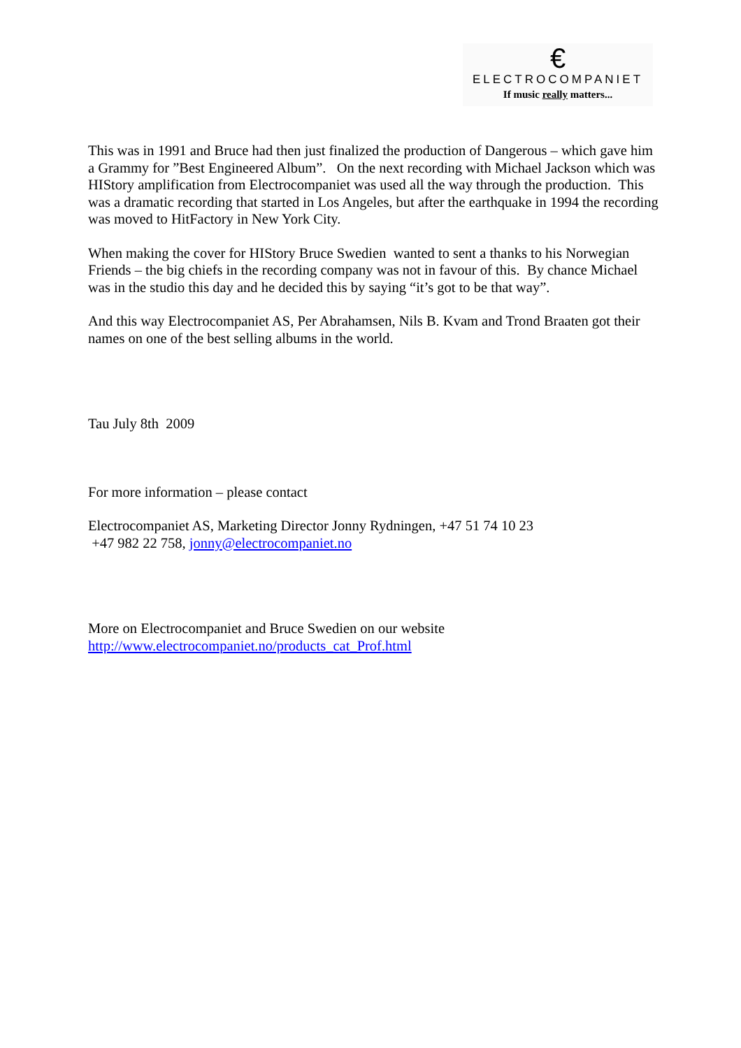€
ELECTROCOMPANIET
If music really matters...
This was in 1991 and Bruce had then just finalized the production of Dangerous – which gave him a Grammy for ”Best Engineered Album”. On the next recording with Michael Jackson which was HIStory amplification from Electrocompaniet was used all the way through the production. This was a dramatic recording that started in Los Angeles, but after the earthquake in 1994 the recording was moved to HitFactory in New York City.
When making the cover for HIStory Bruce Swedien wanted to sent a thanks to his Norwegian Friends – the big chiefs in the recording company was not in favour of this. By chance Michael was in the studio this day and he decided this by saying “it’s got to be that way”.
And this way Electrocompaniet AS, Per Abrahamsen, Nils B. Kvam and Trond Braaten got their names on one of the best selling albums in the world.
Tau July 8th 2009
For more information – please contact
Electrocompaniet AS, Marketing Director Jonny Rydningen, +47 51 74 10 23
+47 982 22 758, jonny@electrocompaniet.no
More on Electrocompaniet and Bruce Swedien on our website
http://www.electrocompaniet.no/products_cat_Prof.html